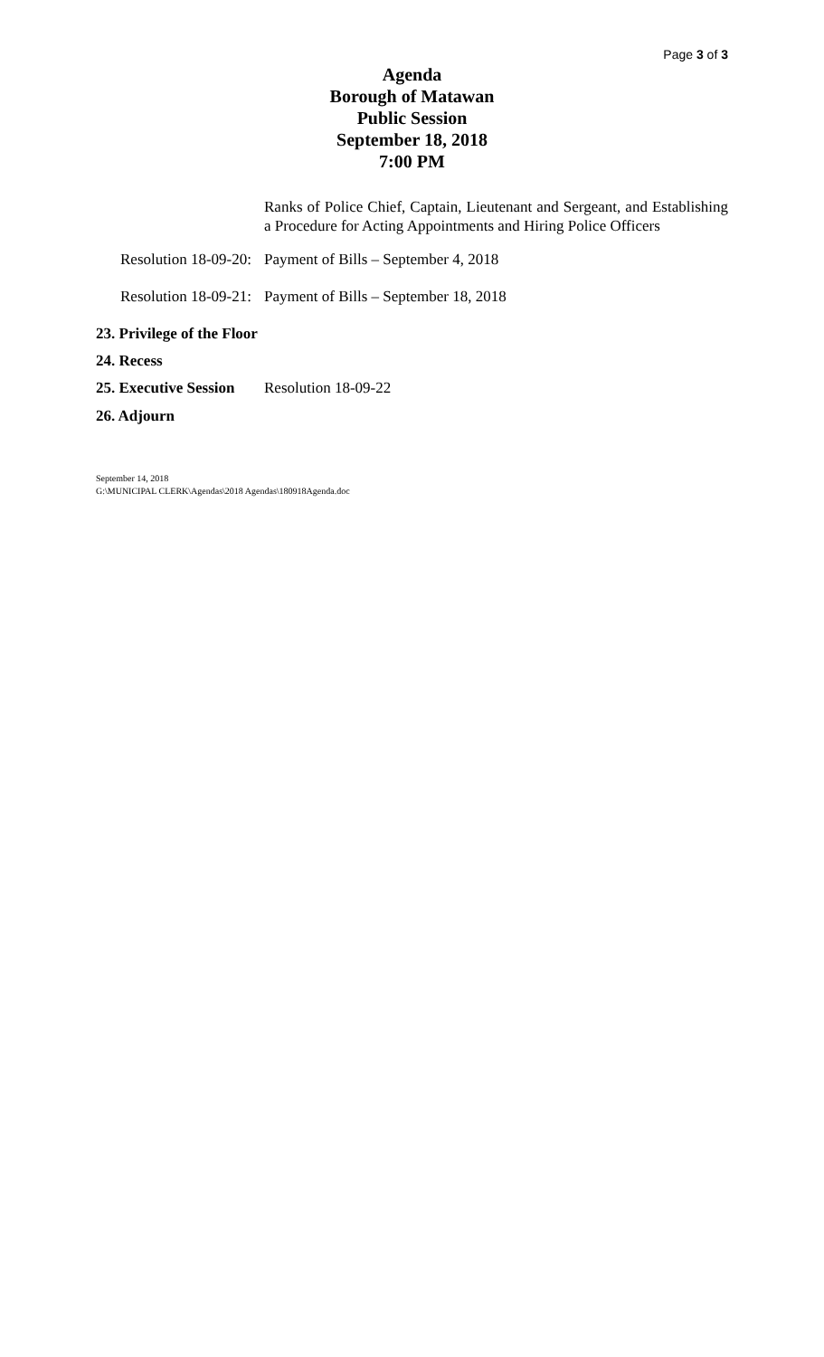Page 3 of 3
Agenda
Borough of Matawan
Public Session
September 18, 2018
7:00 PM
Ranks of Police Chief, Captain, Lieutenant and Sergeant, and Establishing a Procedure for Acting Appointments and Hiring Police Officers
Resolution 18-09-20:
Payment of Bills – September 4, 2018
Resolution 18-09-21:
Payment of Bills – September 18, 2018
23. Privilege of the Floor
24. Recess
25. Executive Session
Resolution 18-09-22
26. Adjourn
September 14, 2018
G:\MUNICIPAL CLERK\Agendas\2018 Agendas\180918Agenda.doc